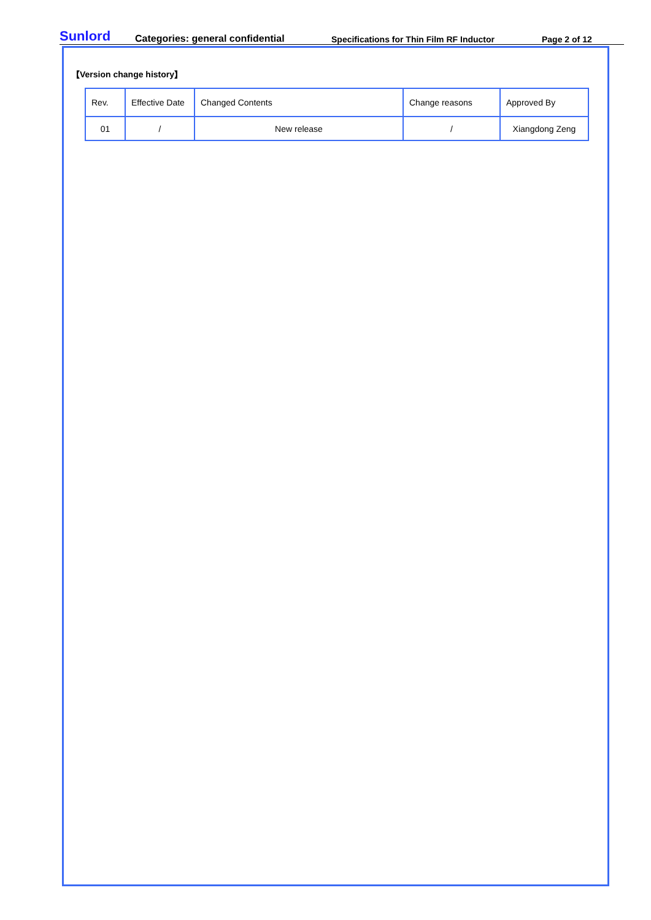Sunlord Categories: general confidential Specifications for Thin Film RF Inductor Page 2 of 12
【Version change history】
| Rev. | Effective Date | Changed Contents | Change reasons | Approved By |
| 01 | / | New release | / | Xiangdong Zeng |